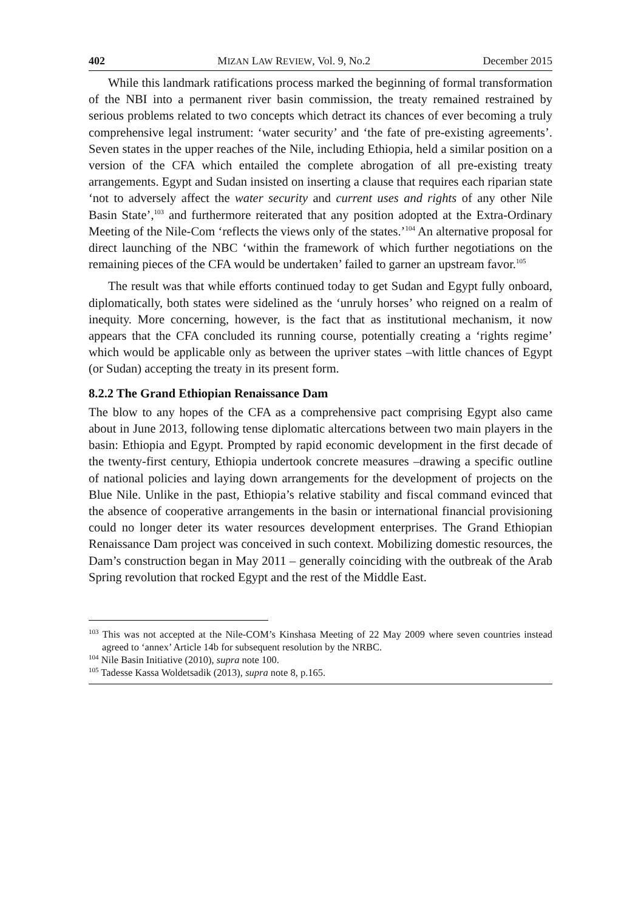402 MIZAN LAW REVIEW, Vol. 9, No.2 December 2015
While this landmark ratifications process marked the beginning of formal transformation of the NBI into a permanent river basin commission, the treaty remained restrained by serious problems related to two concepts which detract its chances of ever becoming a truly comprehensive legal instrument: ‘water security’ and ‘the fate of pre-existing agreements’. Seven states in the upper reaches of the Nile, including Ethiopia, held a similar position on a version of the CFA which entailed the complete abrogation of all pre-existing treaty arrangements. Egypt and Sudan insisted on inserting a clause that requires each riparian state ‘not to adversely affect the water security and current uses and rights of any other Nile Basin State’,<sup>103</sup> and furthermore reiterated that any position adopted at the Extra-Ordinary Meeting of the Nile-Com ‘reflects the views only of the states.’<sup>104</sup> An alternative proposal for direct launching of the NBC ‘within the framework of which further negotiations on the remaining pieces of the CFA would be undertaken’ failed to garner an upstream favor.<sup>105</sup>
The result was that while efforts continued today to get Sudan and Egypt fully onboard, diplomatically, both states were sidelined as the ‘unruly horses’ who reigned on a realm of inequity. More concerning, however, is the fact that as institutional mechanism, it now appears that the CFA concluded its running course, potentially creating a ‘rights regime’ which would be applicable only as between the upriver states –with little chances of Egypt (or Sudan) accepting the treaty in its present form.
8.2.2 The Grand Ethiopian Renaissance Dam
The blow to any hopes of the CFA as a comprehensive pact comprising Egypt also came about in June 2013, following tense diplomatic altercations between two main players in the basin: Ethiopia and Egypt. Prompted by rapid economic development in the first decade of the twenty-first century, Ethiopia undertook concrete measures –drawing a specific outline of national policies and laying down arrangements for the development of projects on the Blue Nile. Unlike in the past, Ethiopia’s relative stability and fiscal command evinced that the absence of cooperative arrangements in the basin or international financial provisioning could no longer deter its water resources development enterprises. The Grand Ethiopian Renaissance Dam project was conceived in such context. Mobilizing domestic resources, the Dam’s construction began in May 2011 – generally coinciding with the outbreak of the Arab Spring revolution that rocked Egypt and the rest of the Middle East.
<sup>103</sup> This was not accepted at the Nile-COM’s Kinshasa Meeting of 22 May 2009 where seven countries instead agreed to ‘annex’ Article 14b for subsequent resolution by the NRBC.
<sup>104</sup> Nile Basin Initiative (2010), supra note 100.
<sup>105</sup> Tadesse Kassa Woldetsadik (2013), supra note 8, p.165.